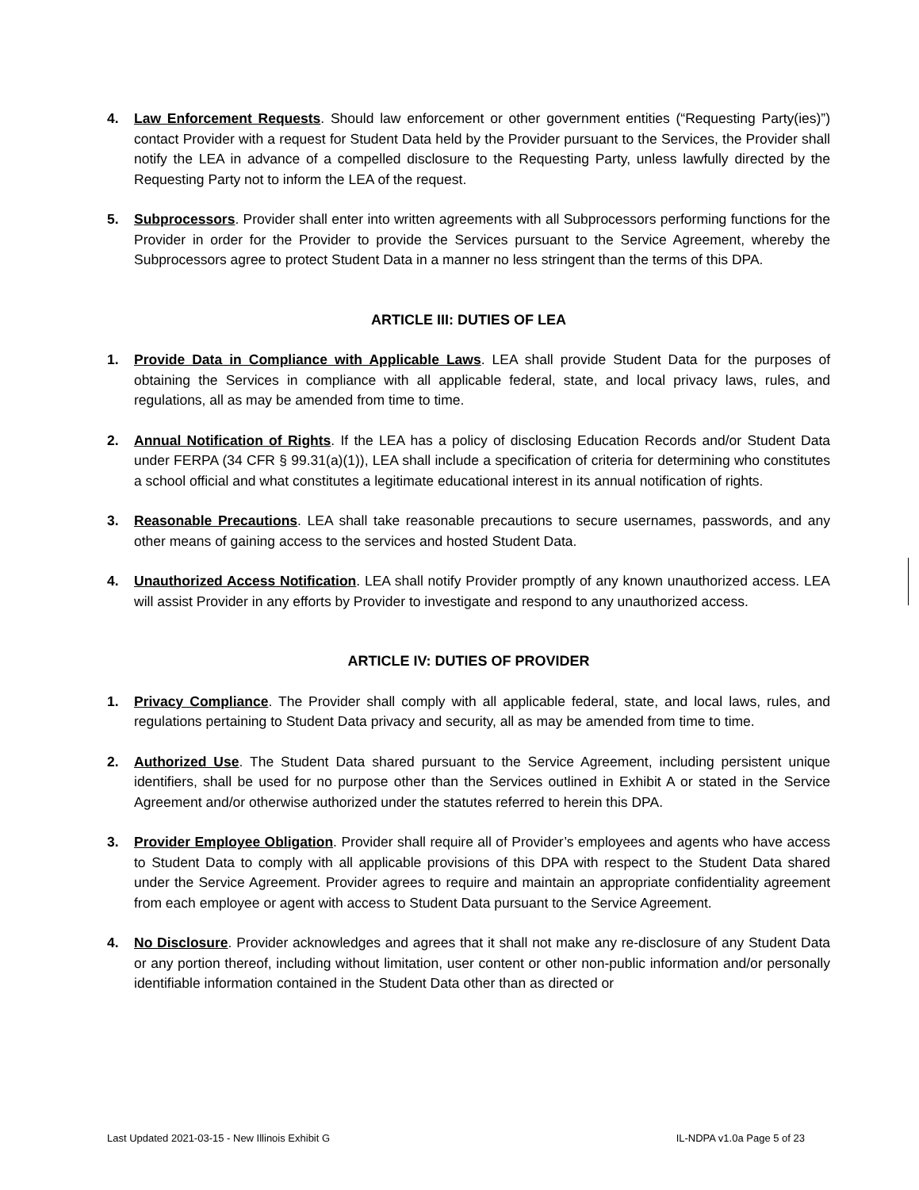4. Law Enforcement Requests. Should law enforcement or other government entities (“Requesting Party(ies)”) contact Provider with a request for Student Data held by the Provider pursuant to the Services, the Provider shall notify the LEA in advance of a compelled disclosure to the Requesting Party, unless lawfully directed by the Requesting Party not to inform the LEA of the request.
5. Subprocessors. Provider shall enter into written agreements with all Subprocessors performing functions for the Provider in order for the Provider to provide the Services pursuant to the Service Agreement, whereby the Subprocessors agree to protect Student Data in a manner no less stringent than the terms of this DPA.
ARTICLE III: DUTIES OF LEA
1. Provide Data in Compliance with Applicable Laws. LEA shall provide Student Data for the purposes of obtaining the Services in compliance with all applicable federal, state, and local privacy laws, rules, and regulations, all as may be amended from time to time.
2. Annual Notification of Rights. If the LEA has a policy of disclosing Education Records and/or Student Data under FERPA (34 CFR § 99.31(a)(1)), LEA shall include a specification of criteria for determining who constitutes a school official and what constitutes a legitimate educational interest in its annual notification of rights.
3. Reasonable Precautions. LEA shall take reasonable precautions to secure usernames, passwords, and any other means of gaining access to the services and hosted Student Data.
4. Unauthorized Access Notification. LEA shall notify Provider promptly of any known unauthorized access. LEA will assist Provider in any efforts by Provider to investigate and respond to any unauthorized access.
ARTICLE IV: DUTIES OF PROVIDER
1. Privacy Compliance. The Provider shall comply with all applicable federal, state, and local laws, rules, and regulations pertaining to Student Data privacy and security, all as may be amended from time to time.
2. Authorized Use. The Student Data shared pursuant to the Service Agreement, including persistent unique identifiers, shall be used for no purpose other than the Services outlined in Exhibit A or stated in the Service Agreement and/or otherwise authorized under the statutes referred to herein this DPA.
3. Provider Employee Obligation. Provider shall require all of Provider’s employees and agents who have access to Student Data to comply with all applicable provisions of this DPA with respect to the Student Data shared under the Service Agreement. Provider agrees to require and maintain an appropriate confidentiality agreement from each employee or agent with access to Student Data pursuant to the Service Agreement.
4. No Disclosure. Provider acknowledges and agrees that it shall not make any re-disclosure of any Student Data or any portion thereof, including without limitation, user content or other non-public information and/or personally identifiable information contained in the Student Data other than as directed or
Last Updated 2021-03-15 - New Illinois Exhibit G IL-NDPA v1.0a Page 5 of 23